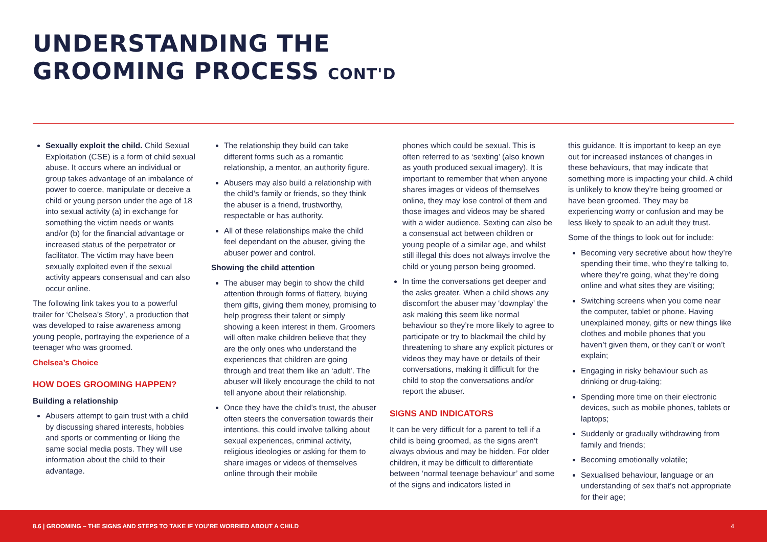UNDERSTANDING THE
GROOMING PROCESS CONT'D
Sexually exploit the child. Child Sexual Exploitation (CSE) is a form of child sexual abuse. It occurs where an individual or group takes advantage of an imbalance of power to coerce, manipulate or deceive a child or young person under the age of 18 into sexual activity (a) in exchange for something the victim needs or wants and/or (b) for the financial advantage or increased status of the perpetrator or facilitator. The victim may have been sexually exploited even if the sexual activity appears consensual and can also occur online.
The following link takes you to a powerful trailer for ‘Chelsea’s Story’, a production that was developed to raise awareness among young people, portraying the experience of a teenager who was groomed.
Chelsea’s Choice
HOW DOES GROOMING HAPPEN?
Building a relationship
Abusers attempt to gain trust with a child by discussing shared interests, hobbies and sports or commenting or liking the same social media posts. They will use information about the child to their advantage.
The relationship they build can take different forms such as a romantic relationship, a mentor, an authority figure.
Abusers may also build a relationship with the child’s family or friends, so they think the abuser is a friend, trustworthy, respectable or has authority.
All of these relationships make the child feel dependant on the abuser, giving the abuser power and control.
Showing the child attention
The abuser may begin to show the child attention through forms of flattery, buying them gifts, giving them money, promising to help progress their talent or simply showing a keen interest in them. Groomers will often make children believe that they are the only ones who understand the experiences that children are going through and treat them like an ‘adult’. The abuser will likely encourage the child to not tell anyone about their relationship.
Once they have the child’s trust, the abuser often steers the conversation towards their intentions, this could involve talking about sexual experiences, criminal activity, religious ideologies or asking for them to share images or videos of themselves online through their mobile
phones which could be sexual. This is often referred to as ‘sexting’ (also known as youth produced sexual imagery). It is important to remember that when anyone shares images or videos of themselves online, they may lose control of them and those images and videos may be shared with a wider audience. Sexting can also be a consensual act between children or young people of a similar age, and whilst still illegal this does not always involve the child or young person being groomed.
In time the conversations get deeper and the asks greater. When a child shows any discomfort the abuser may ‘downplay’ the ask making this seem like normal behaviour so they’re more likely to agree to participate or try to blackmail the child by threatening to share any explicit pictures or videos they may have or details of their conversations, making it difficult for the child to stop the conversations and/or report the abuser.
SIGNS AND INDICATORS
It can be very difficult for a parent to tell if a child is being groomed, as the signs aren’t always obvious and may be hidden. For older children, it may be difficult to differentiate between ‘normal teenage behaviour’ and some of the signs and indicators listed in
this guidance. It is important to keep an eye out for increased instances of changes in these behaviours, that may indicate that something more is impacting your child. A child is unlikely to know they’re being groomed or have been groomed. They may be experiencing worry or confusion and may be less likely to speak to an adult they trust.
Some of the things to look out for include:
Becoming very secretive about how they’re spending their time, who they’re talking to, where they’re going, what they’re doing online and what sites they are visiting;
Switching screens when you come near the computer, tablet or phone. Having unexplained money, gifts or new things like clothes and mobile phones that you haven’t given them, or they can’t or won’t explain;
Engaging in risky behaviour such as drinking or drug-taking;
Spending more time on their electronic devices, such as mobile phones, tablets or laptops;
Suddenly or gradually withdrawing from family and friends;
Becoming emotionally volatile;
Sexualised behaviour, language or an understanding of sex that’s not appropriate for their age;
8.6 | GROOMING – THE SIGNS AND STEPS TO TAKE IF YOU’RE WORRIED ABOUT A CHILD 4